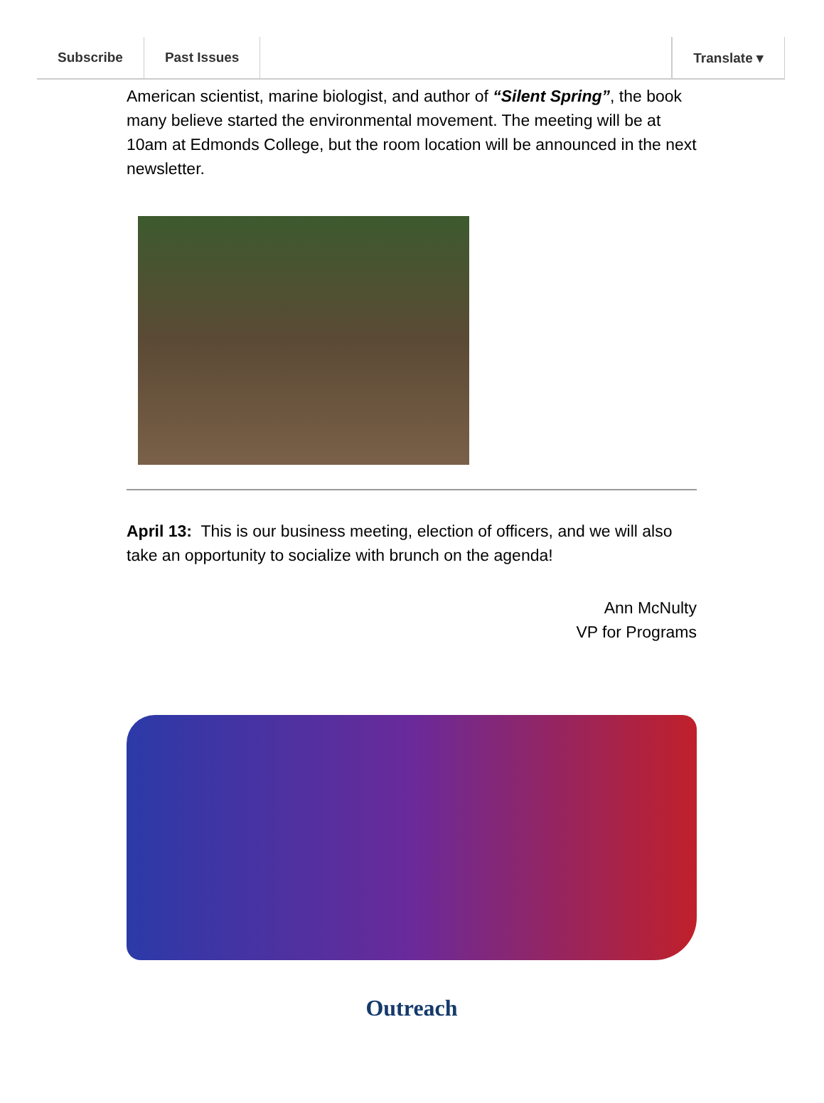Subscribe Past Issues Translate ▾
American scientist, marine biologist, and author of “Silent Spring”, the book many believe started the environmental movement. The meeting will be at 10am at Edmonds College, but the room location will be announced in the next newsletter.
April 13: This is our business meeting, election of officers, and we will also take an opportunity to socialize with brunch on the agenda!
Ann McNulty
VP for Programs
Outreach